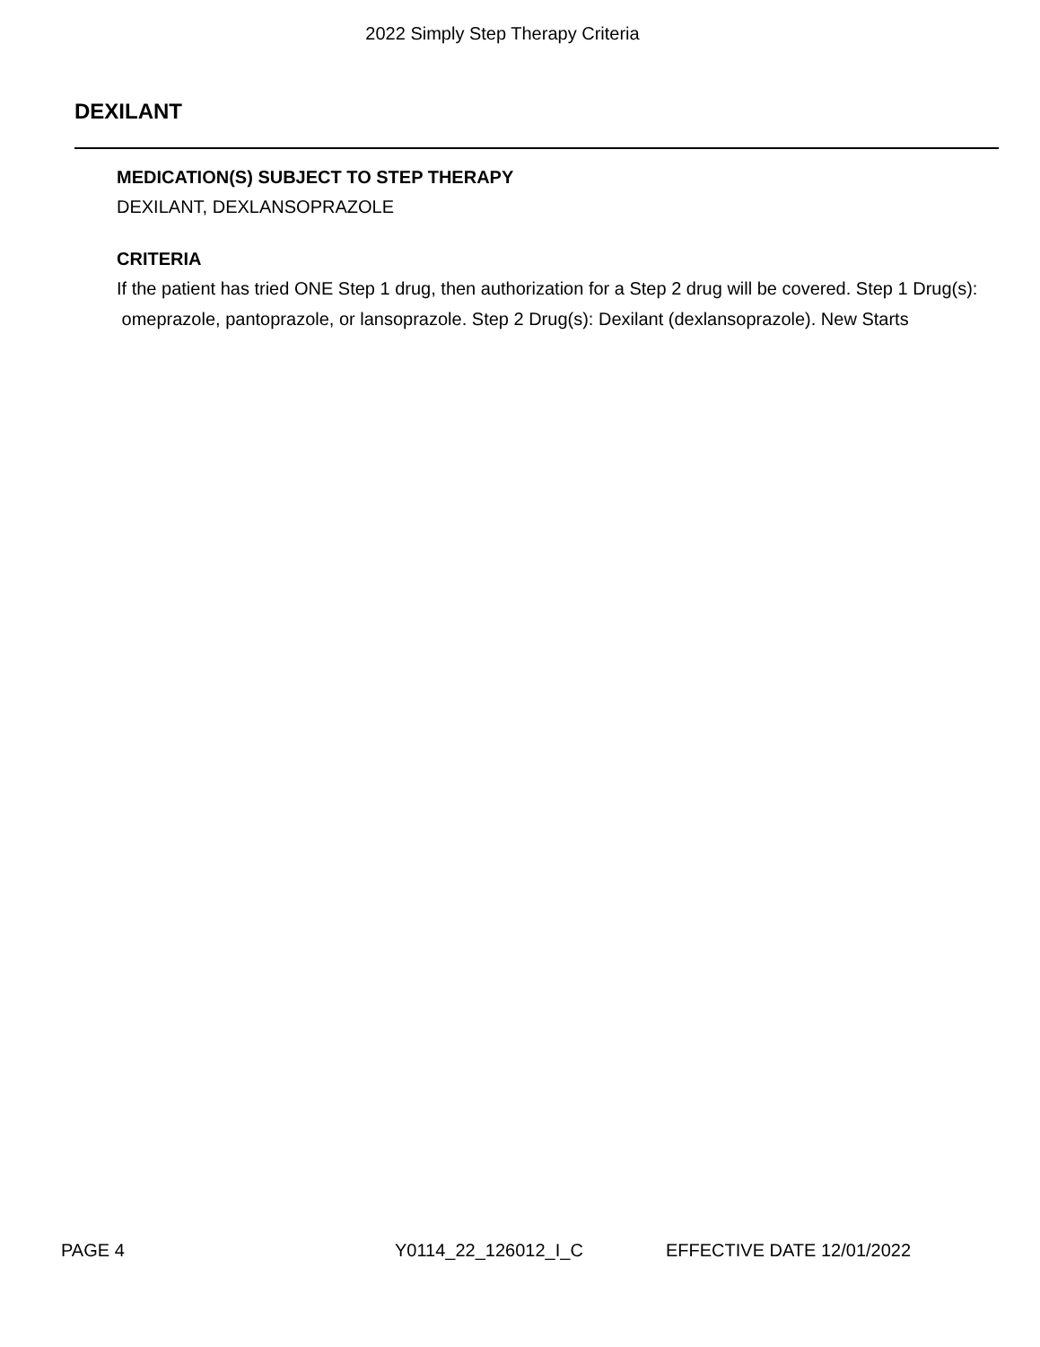2022 Simply Step Therapy Criteria
DEXILANT
MEDICATION(S) SUBJECT TO STEP THERAPY
DEXILANT, DEXLANSOPRAZOLE
CRITERIA
If the patient has tried ONE Step 1 drug, then authorization for a Step 2 drug will be covered. Step 1 Drug(s): omeprazole, pantoprazole, or lansoprazole. Step 2 Drug(s): Dexilant (dexlansoprazole). New Starts
PAGE 4 Y0114_22_126012_I_C EFFECTIVE DATE 12/01/2022